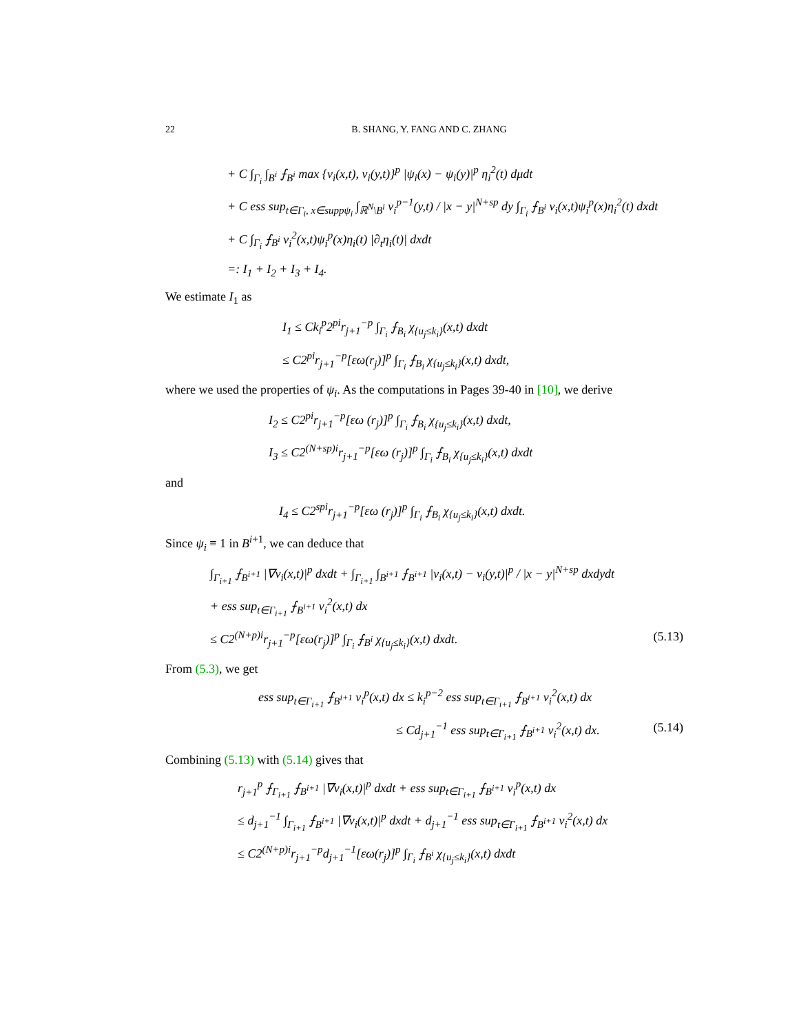22 B. SHANG, Y. FANG AND C. ZHANG
+ C ∫<sub>Γ<sub>i</sub></sub> ∫<sub>B<sup>i</sup></sub> ⨍<sub>B<sup>i</sup></sub> max {v<sub>i</sub>(x,t), v<sub>i</sub>(y,t)}<sup>p</sup> |ψ<sub>i</sub>(x) − ψ<sub>i</sub>(y)|<sup>p</sup> η<sub>i</sub><sup>2</sup>(t) dμdt
+ C ess sup<sub>t∈Γ<sub>i</sub>, x∈suppψ<sub>i</sub></sub> ∫<sub>ℝ<sup>N</sup>\B<sup>i</sup></sub> v<sub>i</sub><sup>p−1</sup>(y,t) / |x − y|<sup>N+sp</sup> dy ∫<sub>Γ<sub>i</sub></sub> ⨍<sub>B<sup>i</sup></sub> v<sub>i</sub>(x,t)ψ<sub>i</sub><sup>p</sup>(x)η<sub>i</sub><sup>2</sup>(t) dxdt
+ C ∫<sub>Γ<sub>i</sub></sub> ⨍<sub>B<sup>i</sup></sub> v<sub>i</sub><sup>2</sup>(x,t)ψ<sub>i</sub><sup>p</sup>(x)η<sub>i</sub>(t) |∂<sub>t</sub>η<sub>i</sub>(t)| dxdt
=: I<sub>1</sub> + I<sub>2</sub> + I<sub>3</sub> + I<sub>4</sub>.
We estimate I<sub>1</sub> as
I<sub>1</sub> ≤ Ck<sub>i</sub><sup>p</sup>2<sup>pi</sup>r<sub>j+1</sub><sup>−p</sup> ∫<sub>Γ<sub>i</sub></sub> ⨍<sub>B<sub>i</sub></sub> χ<sub>{u<sub>j</sub>≤k<sub>i</sub>}</sub>(x,t) dxdt
≤ C2<sup>pi</sup>r<sub>j+1</sub><sup>−p</sup>[εω(r<sub>j</sub>)]<sup>p</sup> ∫<sub>Γ<sub>i</sub></sub> ⨍<sub>B<sub>i</sub></sub> χ<sub>{u<sub>j</sub>≤k<sub>i</sub>}</sub>(x,t) dxdt,
where we used the properties of ψ<sub>i</sub>. As the computations in Pages 39-40 in [10], we derive
I<sub>2</sub> ≤ C2<sup>pi</sup>r<sub>j+1</sub><sup>−p</sup>[εω (r<sub>j</sub>)]<sup>p</sup> ∫<sub>Γ<sub>i</sub></sub> ⨍<sub>B<sub>i</sub></sub> χ<sub>{u<sub>j</sub>≤k<sub>i</sub>}</sub>(x,t) dxdt,
I<sub>3</sub> ≤ C2<sup>(N+sp)i</sup>r<sub>j+1</sub><sup>−p</sup>[εω (r<sub>j</sub>)]<sup>p</sup> ∫<sub>Γ<sub>i</sub></sub> ⨍<sub>B<sub>i</sub></sub> χ<sub>{u<sub>j</sub>≤k<sub>i</sub>}</sub>(x,t) dxdt
and
I<sub>4</sub> ≤ C2<sup>spi</sup>r<sub>j+1</sub><sup>−p</sup>[εω (r<sub>j</sub>)]<sup>p</sup> ∫<sub>Γ<sub>i</sub></sub> ⨍<sub>B<sub>i</sub></sub> χ<sub>{u<sub>j</sub>≤k<sub>i</sub>}</sub>(x,t) dxdt.
Since ψ<sub>i</sub> ≡ 1 in B<sup>i+1</sup>, we can deduce that
∫<sub>Γ<sub>i+1</sub></sub> ⨍<sub>B<sup>i+1</sup></sub> |∇v<sub>i</sub>(x,t)|<sup>p</sup> dxdt + ∫<sub>Γ<sub>i+1</sub></sub> ∫<sub>B<sup>i+1</sup></sub> ⨍<sub>B<sup>i+1</sup></sub> |v<sub>i</sub>(x,t) − v<sub>i</sub>(y,t)|<sup>p</sup> / |x − y|<sup>N+sp</sup> dxdydt
+ ess sup<sub>t∈Γ<sub>i+1</sub></sub> ⨍<sub>B<sup>i+1</sup></sub> v<sub>i</sub><sup>2</sup>(x,t) dx
≤ C2<sup>(N+p)i</sup>r<sub>j+1</sub><sup>−p</sup>[εω(r<sub>j</sub>)]<sup>p</sup> ∫<sub>Γ<sub>i</sub></sub> ⨍<sub>B<sup>i</sup></sub> χ<sub>{u<sub>j</sub>≤k<sub>i</sub>}</sub>(x,t) dxdt. (5.13)
From (5.3), we get
ess sup<sub>t∈Γ<sub>i+1</sub></sub> ⨍<sub>B<sup>i+1</sup></sub> v<sub>i</sub><sup>p</sup>(x,t) dx ≤ k<sub>i</sub><sup>p−2</sup> ess sup<sub>t∈Γ<sub>i+1</sub></sub> ⨍<sub>B<sup>i+1</sup></sub> v<sub>i</sub><sup>2</sup>(x,t) dx
≤ Cd<sub>j+1</sub><sup>−1</sup> ess sup<sub>t∈Γ<sub>i+1</sub></sub> ⨍<sub>B<sup>i+1</sup></sub> v<sub>i</sub><sup>2</sup>(x,t) dx. (5.14)
Combining (5.13) with (5.14) gives that
r<sub>j+1</sub><sup>p</sup> ⨍<sub>Γ<sub>i+1</sub></sub> ⨍<sub>B<sup>i+1</sup></sub> |∇v<sub>i</sub>(x,t)|<sup>p</sup> dxdt + ess sup<sub>t∈Γ<sub>i+1</sub></sub> ⨍<sub>B<sup>i+1</sup></sub> v<sub>i</sub><sup>p</sup>(x,t) dx
≤ d<sub>j+1</sub><sup>−1</sup> ∫<sub>Γ<sub>i+1</sub></sub> ⨍<sub>B<sup>i+1</sup></sub> |∇v<sub>i</sub>(x,t)|<sup>p</sup> dxdt + d<sub>j+1</sub><sup>−1</sup> ess sup<sub>t∈Γ<sub>i+1</sub></sub> ⨍<sub>B<sup>i+1</sup></sub> v<sub>i</sub><sup>2</sup>(x,t) dx
≤ C2<sup>(N+p)i</sup>r<sub>j+1</sub><sup>−p</sup>d<sub>j+1</sub><sup>−1</sup>[εω(r<sub>j</sub>)]<sup>p</sup> ∫<sub>Γ<sub>i</sub></sub> ⨍<sub>B<sup>i</sup></sub> χ<sub>{u<sub>j</sub>≤k<sub>i</sub>}</sub>(x,t) dxdt